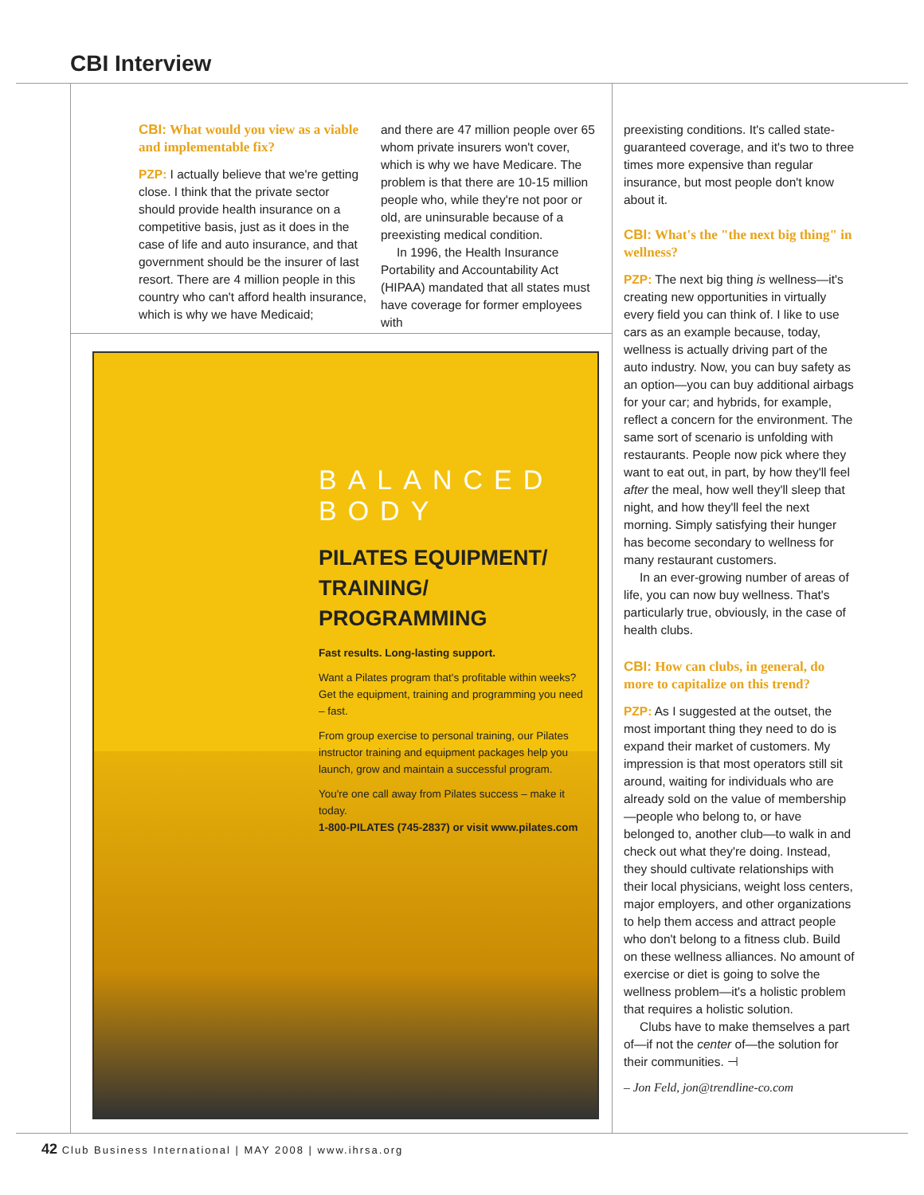CBI Interview
CBI: What would you view as a viable and implementable fix?
PZP: I actually believe that we're getting close. I think that the private sector should provide health insurance on a competitive basis, just as it does in the case of life and auto insurance, and that government should be the insurer of last resort. There are 4 million people in this country who can't afford health insurance, which is why we have Medicaid;
and there are 47 million people over 65 whom private insurers won't cover, which is why we have Medicare. The problem is that there are 10-15 million people who, while they're not poor or old, are uninsurable because of a preexisting medical condition.
In 1996, the Health Insurance Portability and Accountability Act (HIPAA) mandated that all states must have coverage for former employees with
BALANCED BODY
PILATES EQUIPMENT/
TRAINING/ PROGRAMMING
Fast results. Long-lasting support.
Want a Pilates program that's profitable within weeks? Get the equipment, training and programming you need – fast.
From group exercise to personal training, our Pilates instructor training and equipment packages help you launch, grow and maintain a successful program.
You're one call away from Pilates success – make it today.
1-800-PILATES (745-2837) or visit www.pilates.com
preexisting conditions. It's called state-guaranteed coverage, and it's two to three times more expensive than regular insurance, but most people don't know about it.
CBI: What's the "the next big thing" in wellness?
PZP: The next big thing is wellness—it's creating new opportunities in virtually every field you can think of. I like to use cars as an example because, today, wellness is actually driving part of the auto industry. Now, you can buy safety as an option—you can buy additional airbags for your car; and hybrids, for example, reflect a concern for the environment. The same sort of scenario is unfolding with restaurants. People now pick where they want to eat out, in part, by how they'll feel after the meal, how well they'll sleep that night, and how they'll feel the next morning. Simply satisfying their hunger has become secondary to wellness for many restaurant customers.
In an ever-growing number of areas of life, you can now buy wellness. That's particularly true, obviously, in the case of health clubs.
CBI: How can clubs, in general, do more to capitalize on this trend?
PZP: As I suggested at the outset, the most important thing they need to do is expand their market of customers. My impression is that most operators still sit around, waiting for individuals who are already sold on the value of membership—people who belong to, or have belonged to, another club—to walk in and check out what they're doing. Instead, they should cultivate relationships with their local physicians, weight loss centers, major employers, and other organizations to help them access and attract people who don't belong to a fitness club. Build on these wellness alliances. No amount of exercise or diet is going to solve the wellness problem—it's a holistic problem that requires a holistic solution.
Clubs have to make themselves a part of—if not the center of—the solution for their communities. ⊣
– Jon Feld, jon@trendline-co.com
42 Club Business International | MAY 2008 | www.ihrsa.org